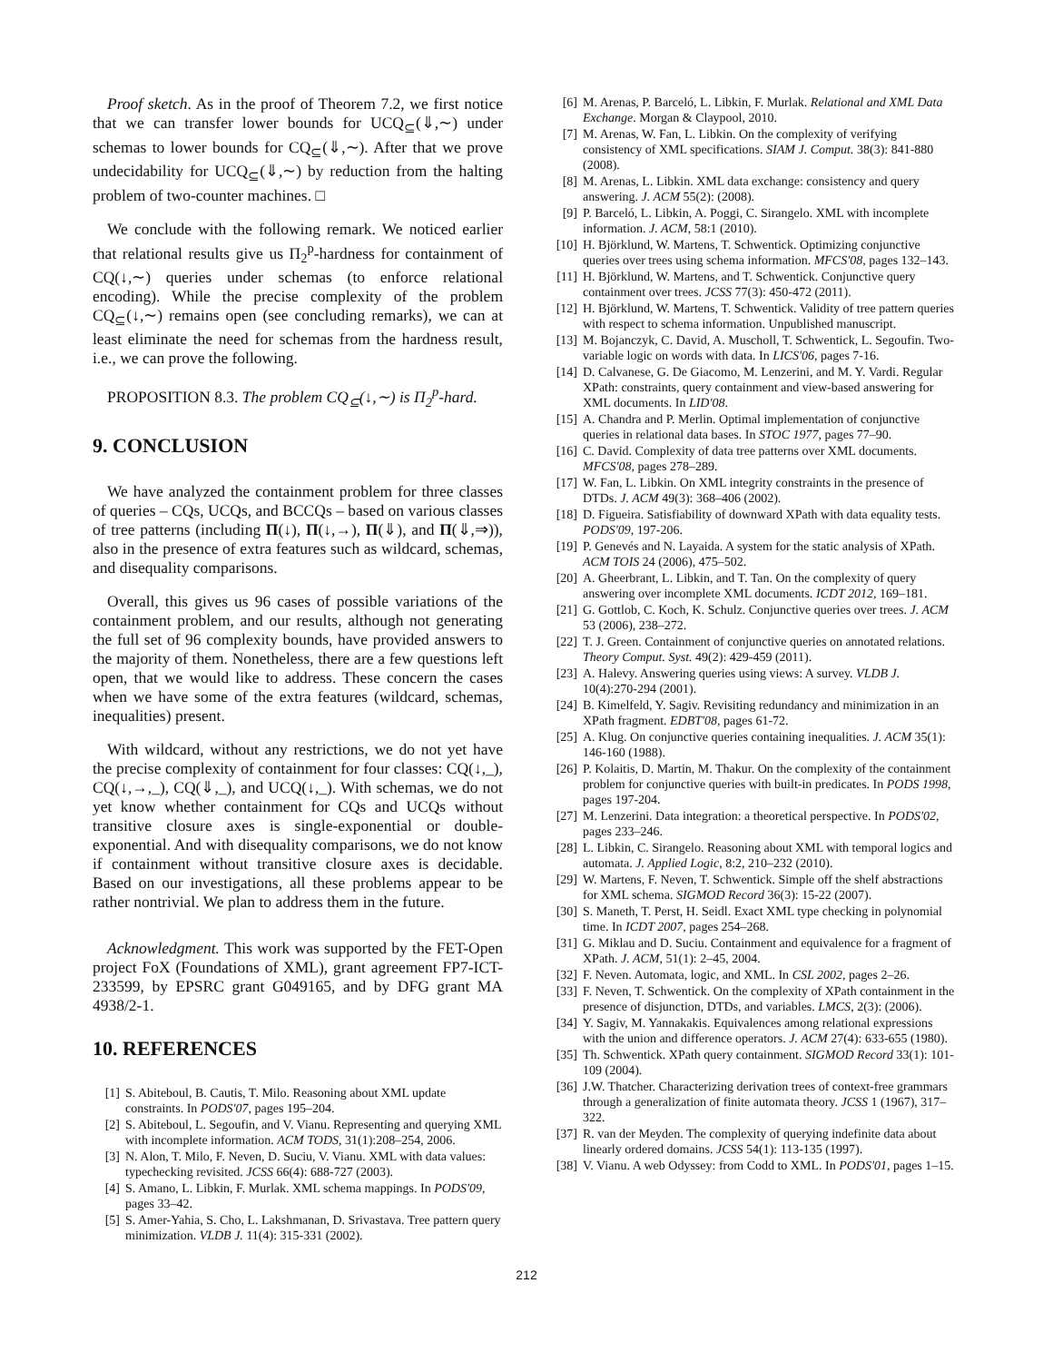Proof sketch. As in the proof of Theorem 7.2, we first notice that we can transfer lower bounds for UCQ<sub>⊆</sub>(⇓,∼) under schemas to lower bounds for CQ<sub>⊆</sub>(⇓,∼). After that we prove undecidability for UCQ<sub>⊆</sub>(⇓,∼) by reduction from the halting problem of two-counter machines. □
We conclude with the following remark. We noticed earlier that relational results give us Π<sub>2</sub><sup>p</sup>-hardness for containment of CQ(↓,∼) queries under schemas (to enforce relational encoding). While the precise complexity of the problem CQ<sub>⊆</sub>(↓,∼) remains open (see concluding remarks), we can at least eliminate the need for schemas from the hardness result, i.e., we can prove the following.
PROPOSITION 8.3. The problem CQ<sub>⊆</sub>(↓,∼) is Π<sub>2</sub><sup>p</sup>-hard.
9. CONCLUSION
We have analyzed the containment problem for three classes of queries – CQs, UCQs, and BCCQs – based on various classes of tree patterns (including Π(↓), Π(↓,→), Π(⇓), and Π(⇓,⇒)), also in the presence of extra features such as wildcard, schemas, and disequality comparisons.
Overall, this gives us 96 cases of possible variations of the containment problem, and our results, although not generating the full set of 96 complexity bounds, have provided answers to the majority of them. Nonetheless, there are a few questions left open, that we would like to address. These concern the cases when we have some of the extra features (wildcard, schemas, inequalities) present.
With wildcard, without any restrictions, we do not yet have the precise complexity of containment for four classes: CQ(↓,_), CQ(↓,→,_), CQ(⇓,_), and UCQ(↓,_). With schemas, we do not yet know whether containment for CQs and UCQs without transitive closure axes is single-exponential or double-exponential. And with disequality comparisons, we do not know if containment without transitive closure axes is decidable. Based on our investigations, all these problems appear to be rather nontrivial. We plan to address them in the future.
Acknowledgment. This work was supported by the FET-Open project FoX (Foundations of XML), grant agreement FP7-ICT-233599, by EPSRC grant G049165, and by DFG grant MA 4938/2-1.
10. REFERENCES
[1] S. Abiteboul, B. Cautis, T. Milo. Reasoning about XML update constraints. In PODS'07, pages 195–204.
[2] S. Abiteboul, L. Segoufin, and V. Vianu. Representing and querying XML with incomplete information. ACM TODS, 31(1):208–254, 2006.
[3] N. Alon, T. Milo, F. Neven, D. Suciu, V. Vianu. XML with data values: typechecking revisited. JCSS 66(4): 688-727 (2003).
[4] S. Amano, L. Libkin, F. Murlak. XML schema mappings. In PODS'09, pages 33–42.
[5] S. Amer-Yahia, S. Cho, L. Lakshmanan, D. Srivastava. Tree pattern query minimization. VLDB J. 11(4): 315-331 (2002).
[6] M. Arenas, P. Barceló, L. Libkin, F. Murlak. Relational and XML Data Exchange. Morgan & Claypool, 2010.
[7] M. Arenas, W. Fan, L. Libkin. On the complexity of verifying consistency of XML specifications. SIAM J. Comput. 38(3): 841-880 (2008).
[8] M. Arenas, L. Libkin. XML data exchange: consistency and query answering. J. ACM 55(2): (2008).
[9] P. Barceló, L. Libkin, A. Poggi, C. Sirangelo. XML with incomplete information. J. ACM, 58:1 (2010).
[10] H. Björklund, W. Martens, T. Schwentick. Optimizing conjunctive queries over trees using schema information. MFCS'08, pages 132–143.
[11] H. Björklund, W. Martens, and T. Schwentick. Conjunctive query containment over trees. JCSS 77(3): 450-472 (2011).
[12] H. Björklund, W. Martens, T. Schwentick. Validity of tree pattern queries with respect to schema information. Unpublished manuscript.
[13] M. Bojanczyk, C. David, A. Muscholl, T. Schwentick, L. Segoufin. Two-variable logic on words with data. In LICS'06, pages 7-16.
[14] D. Calvanese, G. De Giacomo, M. Lenzerini, and M. Y. Vardi. Regular XPath: constraints, query containment and view-based answering for XML documents. In LID'08.
[15] A. Chandra and P. Merlin. Optimal implementation of conjunctive queries in relational data bases. In STOC 1977, pages 77–90.
[16] C. David. Complexity of data tree patterns over XML documents. MFCS'08, pages 278–289.
[17] W. Fan, L. Libkin. On XML integrity constraints in the presence of DTDs. J. ACM 49(3): 368–406 (2002).
[18] D. Figueira. Satisfiability of downward XPath with data equality tests. PODS'09, 197-206.
[19] P. Genevés and N. Layaida. A system for the static analysis of XPath. ACM TOIS 24 (2006), 475–502.
[20] A. Gheerbrant, L. Libkin, and T. Tan. On the complexity of query answering over incomplete XML documents. ICDT 2012, 169–181.
[21] G. Gottlob, C. Koch, K. Schulz. Conjunctive queries over trees. J. ACM 53 (2006), 238–272.
[22] T. J. Green. Containment of conjunctive queries on annotated relations. Theory Comput. Syst. 49(2): 429-459 (2011).
[23] A. Halevy. Answering queries using views: A survey. VLDB J. 10(4):270-294 (2001).
[24] B. Kimelfeld, Y. Sagiv. Revisiting redundancy and minimization in an XPath fragment. EDBT'08, pages 61-72.
[25] A. Klug. On conjunctive queries containing inequalities. J. ACM 35(1): 146-160 (1988).
[26] P. Kolaitis, D. Martin, M. Thakur. On the complexity of the containment problem for conjunctive queries with built-in predicates. In PODS 1998, pages 197-204.
[27] M. Lenzerini. Data integration: a theoretical perspective. In PODS'02, pages 233–246.
[28] L. Libkin, C. Sirangelo. Reasoning about XML with temporal logics and automata. J. Applied Logic, 8:2, 210–232 (2010).
[29] W. Martens, F. Neven, T. Schwentick. Simple off the shelf abstractions for XML schema. SIGMOD Record 36(3): 15-22 (2007).
[30] S. Maneth, T. Perst, H. Seidl. Exact XML type checking in polynomial time. In ICDT 2007, pages 254–268.
[31] G. Miklau and D. Suciu. Containment and equivalence for a fragment of XPath. J. ACM, 51(1): 2–45, 2004.
[32] F. Neven. Automata, logic, and XML. In CSL 2002, pages 2–26.
[33] F. Neven, T. Schwentick. On the complexity of XPath containment in the presence of disjunction, DTDs, and variables. LMCS, 2(3): (2006).
[34] Y. Sagiv, M. Yannakakis. Equivalences among relational expressions with the union and difference operators. J. ACM 27(4): 633-655 (1980).
[35] Th. Schwentick. XPath query containment. SIGMOD Record 33(1): 101-109 (2004).
[36] J.W. Thatcher. Characterizing derivation trees of context-free grammars through a generalization of finite automata theory. JCSS 1 (1967), 317–322.
[37] R. van der Meyden. The complexity of querying indefinite data about linearly ordered domains. JCSS 54(1): 113-135 (1997).
[38] V. Vianu. A web Odyssey: from Codd to XML. In PODS'01, pages 1–15.
212